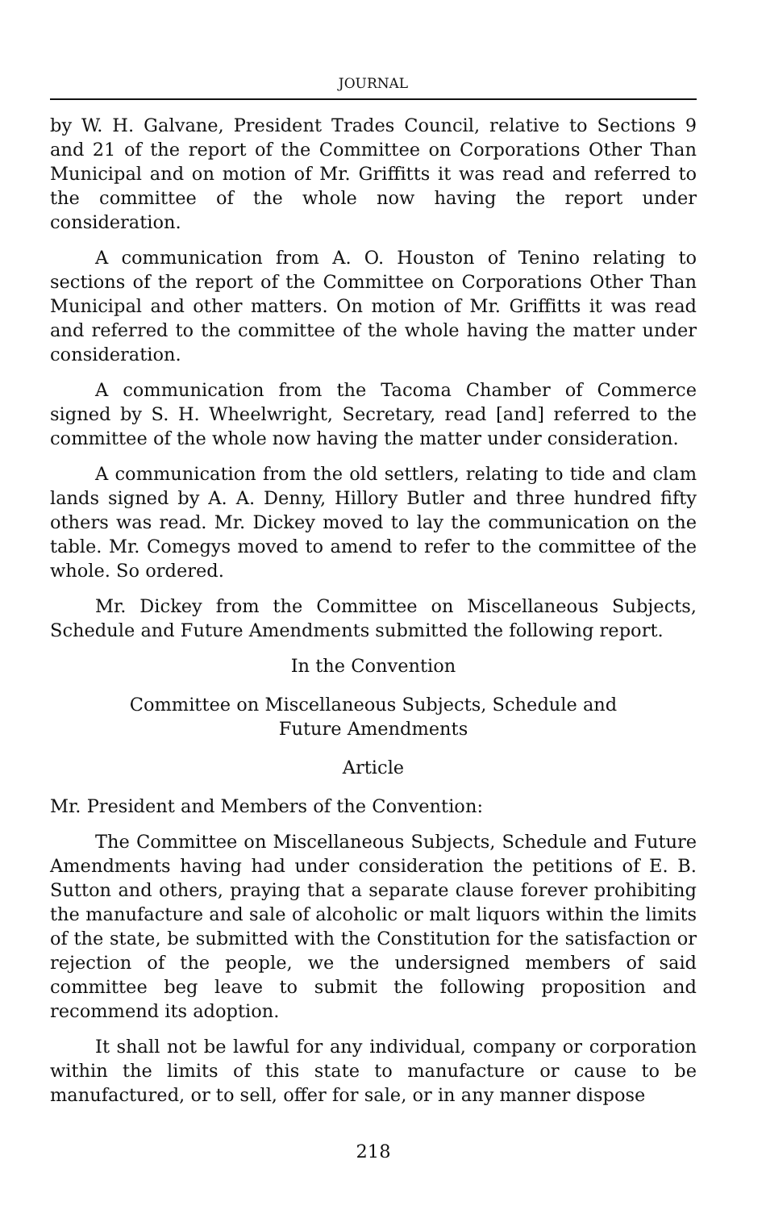JOURNAL
by W. H. Galvane, President Trades Council, relative to Sections 9 and 21 of the report of the Committee on Corporations Other Than Municipal and on motion of Mr. Griffitts it was read and referred to the committee of the whole now having the report under consideration.
A communication from A. O. Houston of Tenino relating to sections of the report of the Committee on Corporations Other Than Municipal and other matters. On motion of Mr. Griffitts it was read and referred to the committee of the whole having the matter under consideration.
A communication from the Tacoma Chamber of Commerce signed by S. H. Wheelwright, Secretary, read [and] referred to the committee of the whole now having the matter under consideration.
A communication from the old settlers, relating to tide and clam lands signed by A. A. Denny, Hillory Butler and three hundred fifty others was read. Mr. Dickey moved to lay the communication on the table. Mr. Comegys moved to amend to refer to the committee of the whole. So ordered.
Mr. Dickey from the Committee on Miscellaneous Subjects, Schedule and Future Amendments submitted the following report.
In the Convention
Committee on Miscellaneous Subjects, Schedule and
Future Amendments
Article
Mr. President and Members of the Convention:
The Committee on Miscellaneous Subjects, Schedule and Future Amendments having had under consideration the petitions of E. B. Sutton and others, praying that a separate clause forever prohibiting the manufacture and sale of alcoholic or malt liquors within the limits of the state, be submitted with the Constitution for the satisfaction or rejection of the people, we the undersigned members of said committee beg leave to submit the following proposition and recommend its adoption.
It shall not be lawful for any individual, company or corporation within the limits of this state to manufacture or cause to be manufactured, or to sell, offer for sale, or in any manner dispose
218